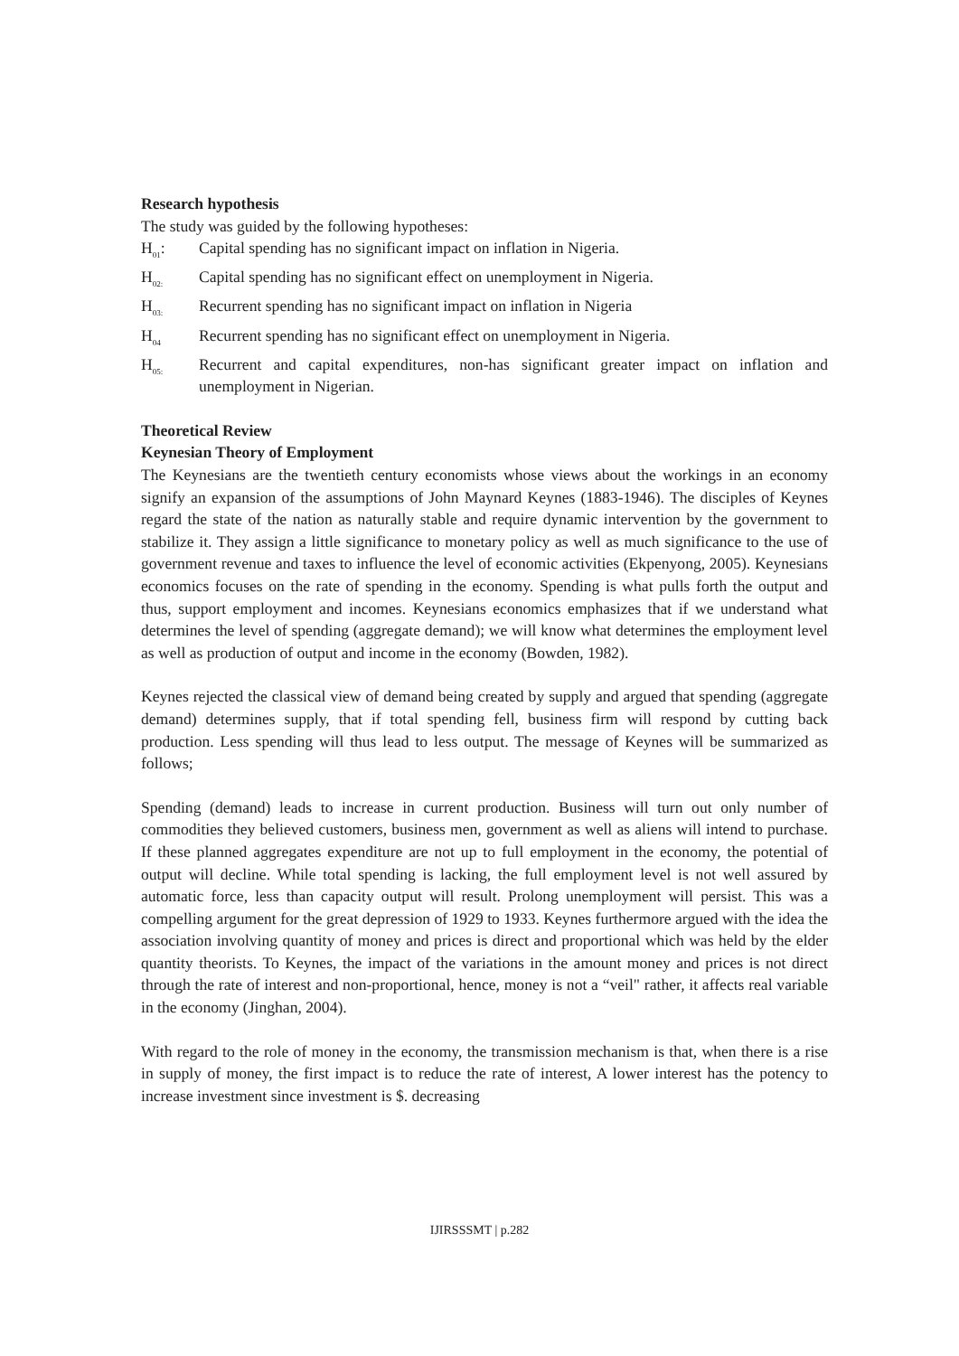Research hypothesis
The study was guided by the following hypotheses:
H<sub>01</sub>: Capital spending has no significant impact on inflation in Nigeria.
H<sub>02:</sub> Capital spending has no significant effect on unemployment in Nigeria.
H<sub>03:</sub> Recurrent spending has no significant impact on inflation in Nigeria
H<sub>04</sub> Recurrent spending has no significant effect on unemployment in Nigeria.
H<sub>05:</sub> Recurrent and capital expenditures, non-has significant greater impact on inflation and unemployment in Nigerian.
Theoretical Review
Keynesian Theory of Employment
The Keynesians are the twentieth century economists whose views about the workings in an economy signify an expansion of the assumptions of John Maynard Keynes (1883-1946). The disciples of Keynes regard the state of the nation as naturally stable and require dynamic intervention by the government to stabilize it. They assign a little significance to monetary policy as well as much significance to the use of government revenue and taxes to influence the level of economic activities (Ekpenyong, 2005). Keynesians economics focuses on the rate of spending in the economy. Spending is what pulls forth the output and thus, support employment and incomes. Keynesians economics emphasizes that if we understand what determines the level of spending (aggregate demand); we will know what determines the employment level as well as production of output and income in the economy (Bowden, 1982).
Keynes rejected the classical view of demand being created by supply and argued that spending (aggregate demand) determines supply, that if total spending fell, business firm will respond by cutting back production. Less spending will thus lead to less output. The message of Keynes will be summarized as follows;
Spending (demand) leads to increase in current production. Business will turn out only number of commodities they believed customers, business men, government as well as aliens will intend to purchase. If these planned aggregates expenditure are not up to full employment in the economy, the potential of output will decline. While total spending is lacking, the full employment level is not well assured by automatic force, less than capacity output will result. Prolong unemployment will persist. This was a compelling argument for the great depression of 1929 to 1933. Keynes furthermore argued with the idea the association involving quantity of money and prices is direct and proportional which was held by the elder quantity theorists. To Keynes, the impact of the variations in the amount money and prices is not direct through the rate of interest and non-proportional, hence, money is not a “veil" rather, it affects real variable in the economy (Jinghan, 2004).
With regard to the role of money in the economy, the transmission mechanism is that, when there is a rise in supply of money, the first impact is to reduce the rate of interest, A lower interest has the potency to increase investment since investment is $. decreasing
IJIRSSSMT | p.282